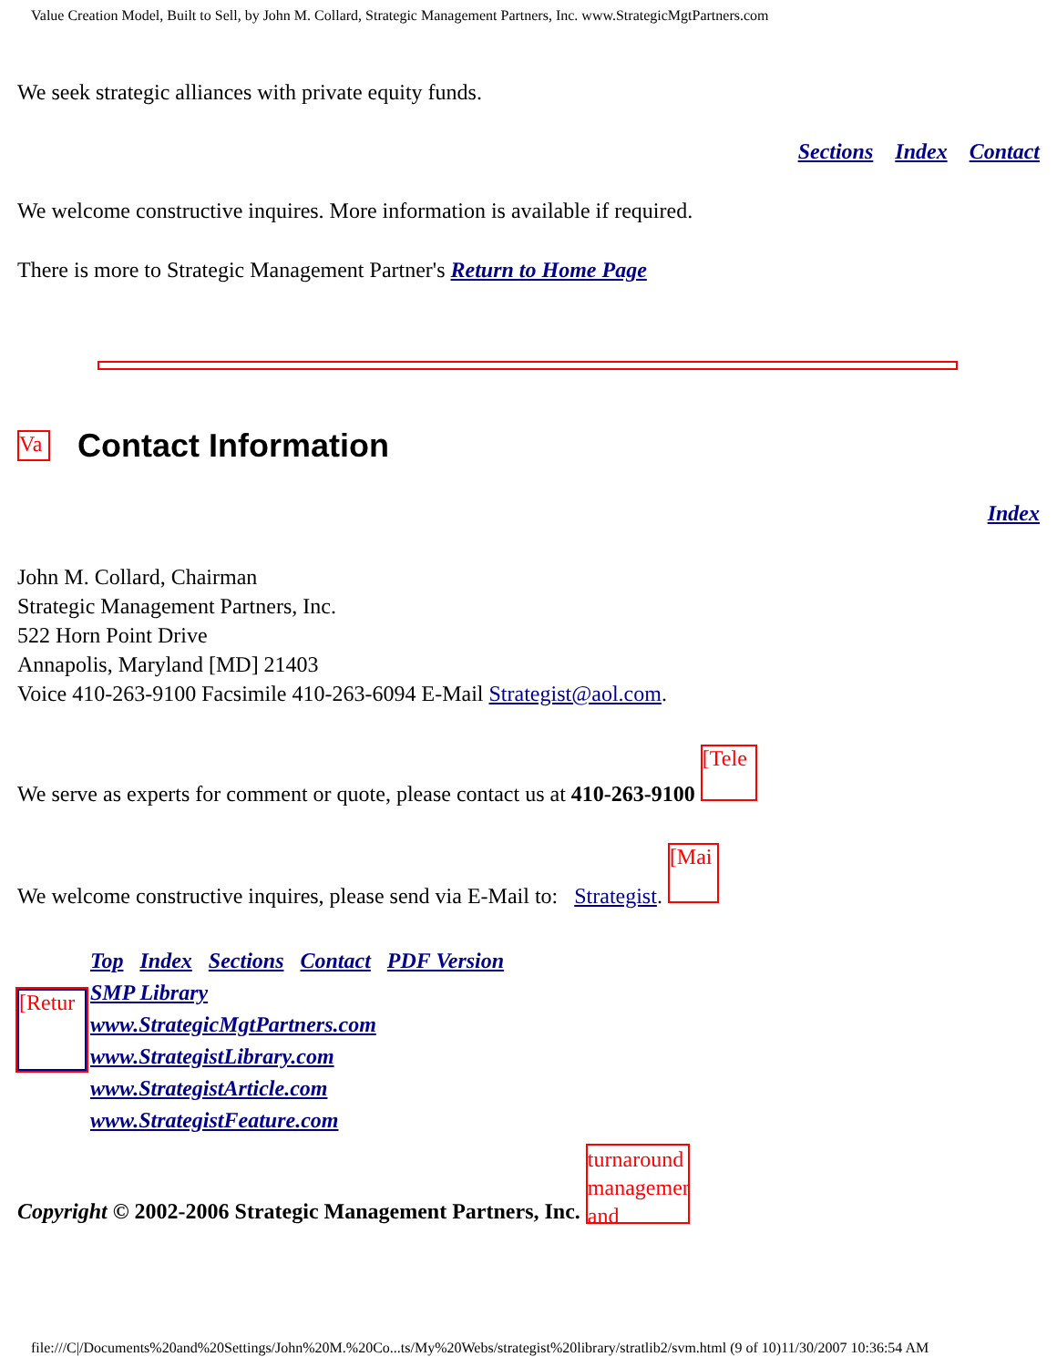Value Creation Model, Built to Sell, by John M. Collard, Strategic Management Partners, Inc. www.StrategicMgtPartners.com
We seek strategic alliances with private equity funds.
Sections Index Contact
We welcome constructive inquires. More information is available if required.
There is more to Strategic Management Partner's Return to Home Page
Va
Contact Information
Index
John M. Collard, Chairman
Strategic Management Partners, Inc.
522 Horn Point Drive
Annapolis, Maryland [MD] 21403
Voice 410-263-9100 Facsimile 410-263-6094 E-Mail Strategist@aol.com.
We serve as experts for comment or quote, please contact us at 410-263-9100 [Tele
We welcome constructive inquires, please send via E-Mail to: Strategist. [Mai
[Retur
Top Index Sections Contact PDF Version
SMP Library
www.StrategicMgtPartners.com
www.StrategistLibrary.com
www.StrategistArticle.com
www.StrategistFeature.com
Copyright © 2002-2006 Strategic Management Partners, Inc. turnaround management and
file:///C|/Documents%20and%20Settings/John%20M.%20Co...ts/My%20Webs/strategist%20library/stratlib2/svm.html (9 of 10)11/30/2007 10:36:54 AM